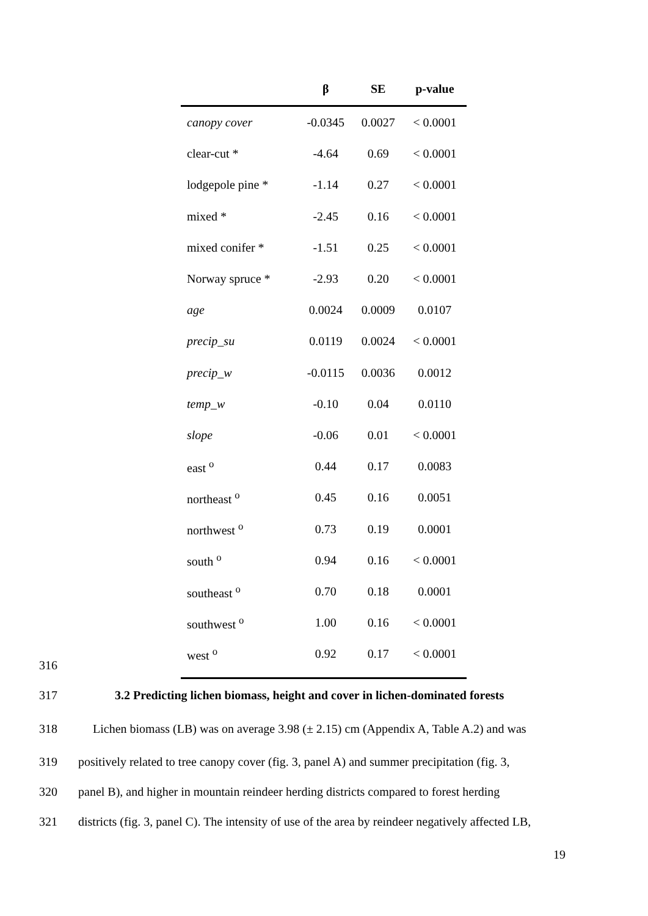| | β | SE | p-value |
| --- | --- | --- | --- |
| canopy cover | -0.0345 | 0.0027 | < 0.0001 |
| clear-cut * | -4.64 | 0.69 | < 0.0001 |
| lodgepole pine * | -1.14 | 0.27 | < 0.0001 |
| mixed * | -2.45 | 0.16 | < 0.0001 |
| mixed conifer * | -1.51 | 0.25 | < 0.0001 |
| Norway spruce * | -2.93 | 0.20 | < 0.0001 |
| age | 0.0024 | 0.0009 | 0.0107 |
| precip_su | 0.0119 | 0.0024 | < 0.0001 |
| precip_w | -0.0115 | 0.0036 | 0.0012 |
| temp_w | -0.10 | 0.04 | 0.0110 |
| slope | -0.06 | 0.01 | < 0.0001 |
| east <sup>o</sup> | 0.44 | 0.17 | 0.0083 |
| northeast <sup>o</sup> | 0.45 | 0.16 | 0.0051 |
| northwest <sup>o</sup> | 0.73 | 0.19 | 0.0001 |
| south <sup>o</sup> | 0.94 | 0.16 | < 0.0001 |
| southeast <sup>o</sup> | 0.70 | 0.18 | 0.0001 |
| southwest <sup>o</sup> | 1.00 | 0.16 | < 0.0001 |
| west <sup>o</sup> | 0.92 | 0.17 | < 0.0001 |
316
317 3.2 Predicting lichen biomass, height and cover in lichen-dominated forests
318 Lichen biomass (LB) was on average 3.98 (± 2.15) cm (Appendix A, Table A.2) and was
319 positively related to tree canopy cover (fig. 3, panel A) and summer precipitation (fig. 3,
320 panel B), and higher in mountain reindeer herding districts compared to forest herding
321 districts (fig. 3, panel C). The intensity of use of the area by reindeer negatively affected LB,
19